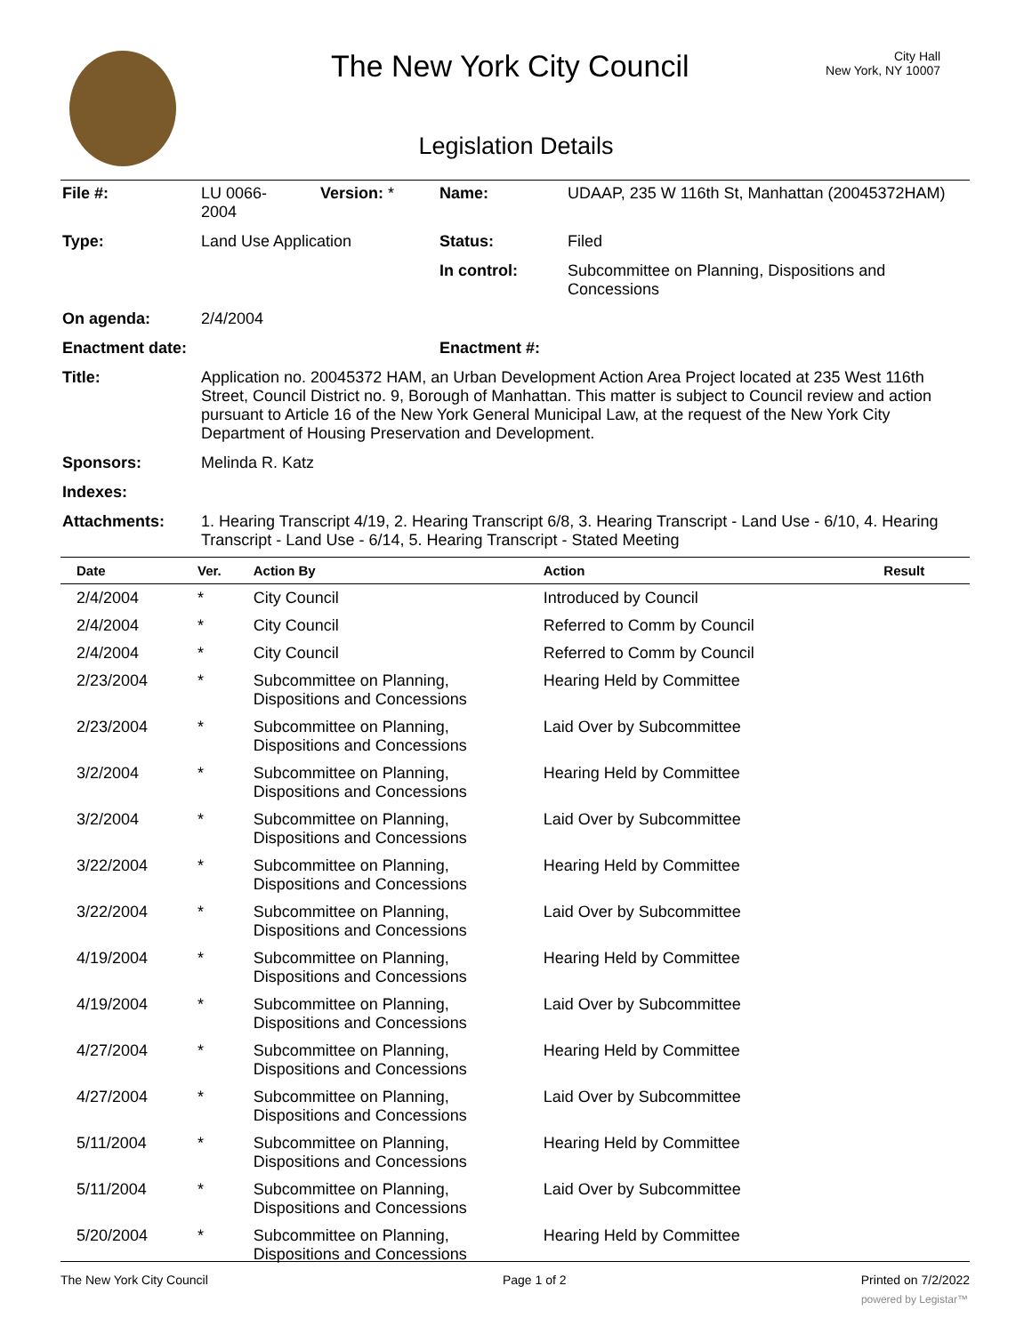The New York City Council
City Hall
New York, NY 10007
Legislation Details
| File #: | LU 0066- 2004 | Version: * | Name: | UDAAP, 235 W 116th St, Manhattan (20045372HAM) |
| Type: | Land Use Application | | Status: | Filed |
| | | | In control: | Subcommittee on Planning, Dispositions and Concessions |
| On agenda: | 2/4/2004 | | | |
| Enactment date: | | | Enactment #: | |
| Title: | Application no. 20045372 HAM, an Urban Development Action Area Project located at 235 West 116th Street, Council District no. 9, Borough of Manhattan. This matter is subject to Council review and action pursuant to Article 16 of the New York General Municipal Law, at the request of the New York City Department of Housing Preservation and Development. | | | |
| Sponsors: | Melinda R. Katz | | | |
| Indexes: | | | | |
| Attachments: | 1. Hearing Transcript 4/19, 2. Hearing Transcript 6/8, 3. Hearing Transcript - Land Use - 6/10, 4. Hearing Transcript - Land Use - 6/14, 5. Hearing Transcript - Stated Meeting | | | |
| Date | Ver. | Action By | Action | Result |
| --- | --- | --- | --- | --- |
| 2/4/2004 | * | City Council | Introduced by Council | |
| 2/4/2004 | * | City Council | Referred to Comm by Council | |
| 2/4/2004 | * | City Council | Referred to Comm by Council | |
| 2/23/2004 | * | Subcommittee on Planning, Dispositions and Concessions | Hearing Held by Committee | |
| 2/23/2004 | * | Subcommittee on Planning, Dispositions and Concessions | Laid Over by Subcommittee | |
| 3/2/2004 | * | Subcommittee on Planning, Dispositions and Concessions | Hearing Held by Committee | |
| 3/2/2004 | * | Subcommittee on Planning, Dispositions and Concessions | Laid Over by Subcommittee | |
| 3/22/2004 | * | Subcommittee on Planning, Dispositions and Concessions | Hearing Held by Committee | |
| 3/22/2004 | * | Subcommittee on Planning, Dispositions and Concessions | Laid Over by Subcommittee | |
| 4/19/2004 | * | Subcommittee on Planning, Dispositions and Concessions | Hearing Held by Committee | |
| 4/19/2004 | * | Subcommittee on Planning, Dispositions and Concessions | Laid Over by Subcommittee | |
| 4/27/2004 | * | Subcommittee on Planning, Dispositions and Concessions | Hearing Held by Committee | |
| 4/27/2004 | * | Subcommittee on Planning, Dispositions and Concessions | Laid Over by Subcommittee | |
| 5/11/2004 | * | Subcommittee on Planning, Dispositions and Concessions | Hearing Held by Committee | |
| 5/11/2004 | * | Subcommittee on Planning, Dispositions and Concessions | Laid Over by Subcommittee | |
| 5/20/2004 | * | Subcommittee on Planning, Dispositions and Concessions | Hearing Held by Committee | |
The New York City Council Page 1 of 2 Printed on 7/2/2022
powered by Legistar™